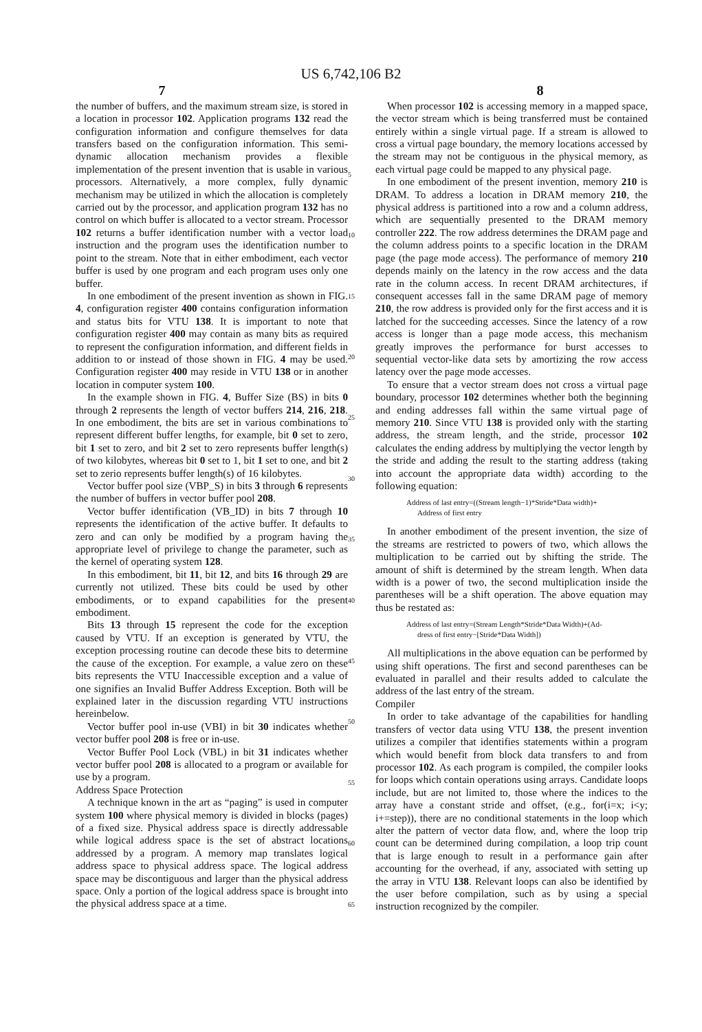US 6,742,106 B2
7 8
the number of buffers, and the maximum stream size, is stored in a location in processor 102. Application programs 132 read the configuration information and configure themselves for data transfers based on the configuration information. This semi-dynamic allocation mechanism provides a flexible implementation of the present invention that is usable in various processors. Alternatively, a more complex, fully dynamic mechanism may be utilized in which the allocation is completely carried out by the processor, and application program 132 has no control on which buffer is allocated to a vector stream. Processor 102 returns a buffer identification number with a vector load instruction and the program uses the identification number to point to the stream. Note that in either embodiment, each vector buffer is used by one program and each program uses only one buffer.
In one embodiment of the present invention as shown in FIG. 4, configuration register 400 contains configuration information and status bits for VTU 138. It is important to note that configuration register 400 may contain as many bits as required to represent the configuration information, and different fields in addition to or instead of those shown in FIG. 4 may be used. Configuration register 400 may reside in VTU 138 or in another location in computer system 100.
In the example shown in FIG. 4, Buffer Size (BS) in bits 0 through 2 represents the length of vector buffers 214, 216, 218. In one embodiment, the bits are set in various combinations to represent different buffer lengths, for example, bit 0 set to zero, bit 1 set to zero, and bit 2 set to zero represents buffer length(s) of two kilobytes, whereas bit 0 set to 1, bit 1 set to one, and bit 2 set to zerio represents buffer length(s) of 16 kilobytes.
Vector buffer pool size (VBP_S) in bits 3 through 6 represents the number of buffers in vector buffer pool 208.
Vector buffer identification (VB_ID) in bits 7 through 10 represents the identification of the active buffer. It defaults to zero and can only be modified by a program having the appropriate level of privilege to change the parameter, such as the kernel of operating system 128.
In this embodiment, bit 11, bit 12, and bits 16 through 29 are currently not utilized. These bits could be used by other embodiments, or to expand capabilities for the present embodiment.
Bits 13 through 15 represent the code for the exception caused by VTU. If an exception is generated by VTU, the exception processing routine can decode these bits to determine the cause of the exception. For example, a value zero on these bits represents the VTU Inaccessible exception and a value of one signifies an Invalid Buffer Address Exception. Both will be explained later in the discussion regarding VTU instructions hereinbelow.
Vector buffer pool in-use (VBI) in bit 30 indicates whether vector buffer pool 208 is free or in-use.
Vector Buffer Pool Lock (VBL) in bit 31 indicates whether vector buffer pool 208 is allocated to a program or available for use by a program.
Address Space Protection
A technique known in the art as “paging” is used in computer system 100 where physical memory is divided in blocks (pages) of a fixed size. Physical address space is directly addressable while logical address space is the set of abstract locations addressed by a program. A memory map translates logical address space to physical address space. The logical address space may be discontiguous and larger than the physical address space. Only a portion of the logical address space is brought into the physical address space at a time.
5
10
15
20
25
30
35
40
45
50
55
60
65
When processor 102 is accessing memory in a mapped space, the vector stream which is being transferred must be contained entirely within a single virtual page. If a stream is allowed to cross a virtual page boundary, the memory locations accessed by the stream may not be contiguous in the physical memory, as each virtual page could be mapped to any physical page.
In one embodiment of the present invention, memory 210 is DRAM. To address a location in DRAM memory 210, the physical address is partitioned into a row and a column address, which are sequentially presented to the DRAM memory controller 222. The row address determines the DRAM page and the column address points to a specific location in the DRAM page (the page mode access). The performance of memory 210 depends mainly on the latency in the row access and the data rate in the column access. In recent DRAM architectures, if consequent accesses fall in the same DRAM page of memory 210, the row address is provided only for the first access and it is latched for the succeeding accesses. Since the latency of a row access is longer than a page mode access, this mechanism greatly improves the performance for burst accesses to sequential vector-like data sets by amortizing the row access latency over the page mode accesses.
To ensure that a vector stream does not cross a virtual page boundary, processor 102 determines whether both the beginning and ending addresses fall within the same virtual page of memory 210. Since VTU 138 is provided only with the starting address, the stream length, and the stride, processor 102 calculates the ending address by multiplying the vector length by the stride and adding the result to the starting address (taking into account the appropriate data width) according to the following equation:
Address of last entry=((Stream length−1)*Stride*Data width)+
Address of first entry
In another embodiment of the present invention, the size of the streams are restricted to powers of two, which allows the multiplication to be carried out by shifting the stride. The amount of shift is determined by the stream length. When data width is a power of two, the second multiplication inside the parentheses will be a shift operation. The above equation may thus be restated as:
Address of last entry=(Stream Length*Stride*Data Width)+(Ad-
dress of first entry−[Stride*Data Width])
All multiplications in the above equation can be performed by using shift operations. The first and second parentheses can be evaluated in parallel and their results added to calculate the address of the last entry of the stream.
Compiler
In order to take advantage of the capabilities for handling transfers of vector data using VTU 138, the present invention utilizes a compiler that identifies statements within a program which would benefit from block data transfers to and from processor 102. As each program is compiled, the compiler looks for loops which contain operations using arrays. Candidate loops include, but are not limited to, those where the indices to the array have a constant stride and offset, (e.g., for(i=x; i<y; i+=step)), there are no conditional statements in the loop which alter the pattern of vector data flow, and, where the loop trip count can be determined during compilation, a loop trip count that is large enough to result in a performance gain after accounting for the overhead, if any, associated with setting up the array in VTU 138. Relevant loops can also be identified by the user before compilation, such as by using a special instruction recognized by the compiler.